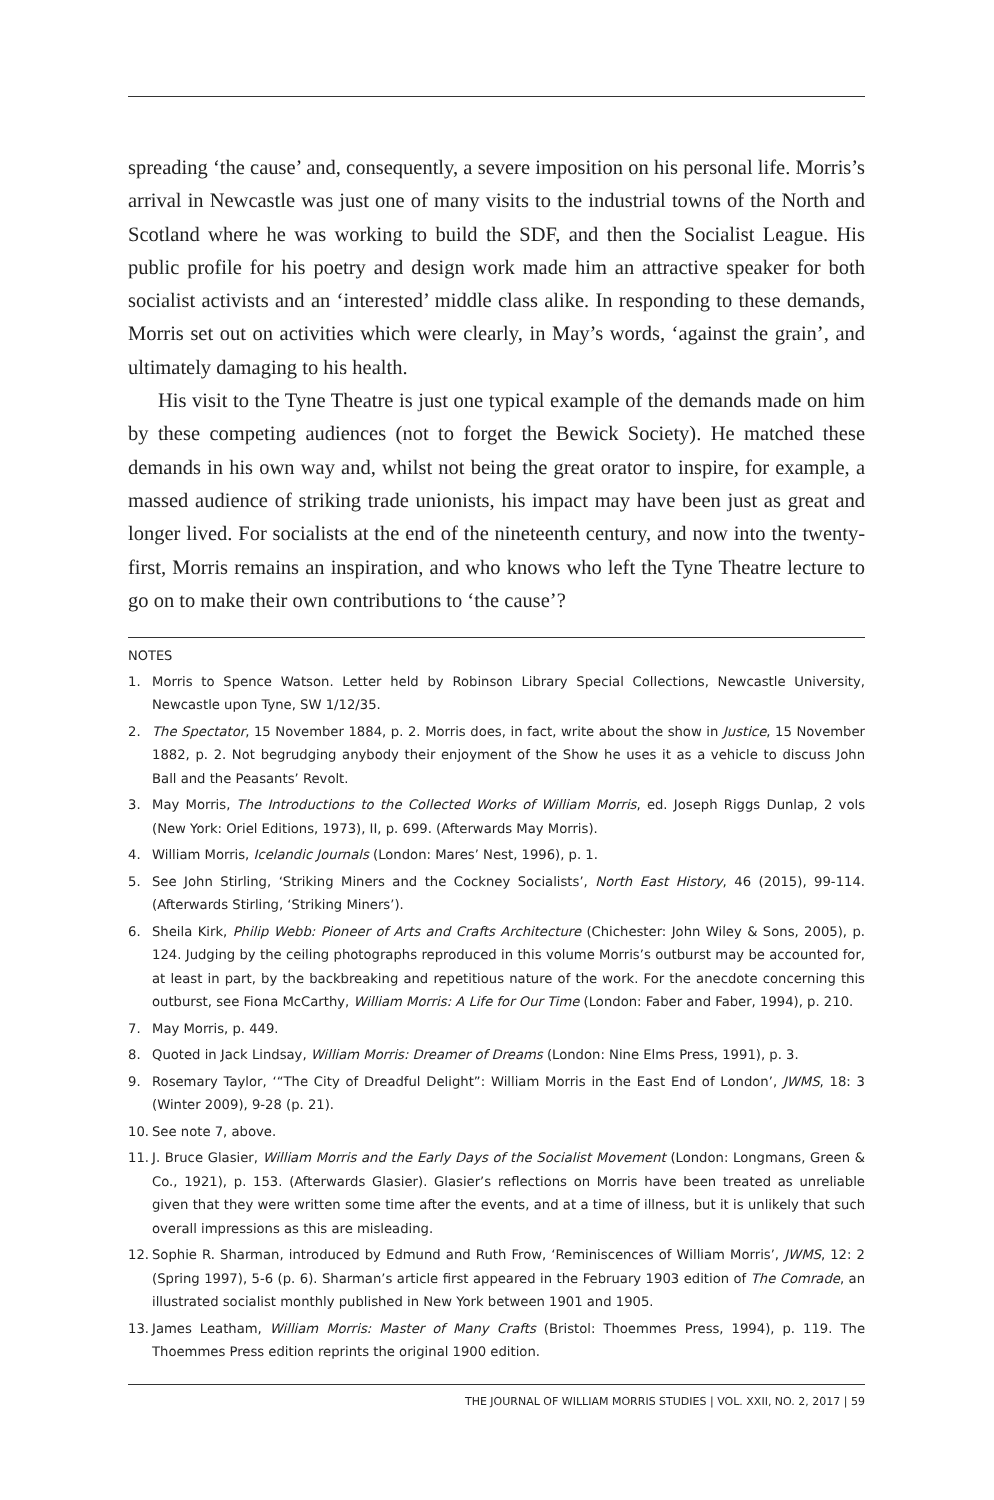spreading ‘the cause’ and, consequently, a severe imposition on his personal life. Morris’s arrival in Newcastle was just one of many visits to the industrial towns of the North and Scotland where he was working to build the SDF, and then the Socialist League. His public profile for his poetry and design work made him an attractive speaker for both socialist activists and an ‘interested’ middle class alike. In responding to these demands, Morris set out on activities which were clearly, in May’s words, ‘against the grain’, and ultimately damaging to his health.
His visit to the Tyne Theatre is just one typical example of the demands made on him by these competing audiences (not to forget the Bewick Society). He matched these demands in his own way and, whilst not being the great orator to inspire, for example, a massed audience of striking trade unionists, his impact may have been just as great and longer lived. For socialists at the end of the nineteenth century, and now into the twenty-first, Morris remains an inspiration, and who knows who left the Tyne Theatre lecture to go on to make their own contributions to ‘the cause’?
NOTES
1. Morris to Spence Watson. Letter held by Robinson Library Special Collections, Newcastle University, Newcastle upon Tyne, SW 1/12/35.
2. The Spectator, 15 November 1884, p. 2. Morris does, in fact, write about the show in Justice, 15 November 1882, p. 2. Not begrudging anybody their enjoyment of the Show he uses it as a vehicle to discuss John Ball and the Peasants’ Revolt.
3. May Morris, The Introductions to the Collected Works of William Morris, ed. Joseph Riggs Dunlap, 2 vols (New York: Oriel Editions, 1973), II, p. 699. (Afterwards May Morris).
4. William Morris, Icelandic Journals (London: Mares’ Nest, 1996), p. 1.
5. See John Stirling, ‘Striking Miners and the Cockney Socialists’, North East History, 46 (2015), 99-114. (Afterwards Stirling, ‘Striking Miners’).
6. Sheila Kirk, Philip Webb: Pioneer of Arts and Crafts Architecture (Chichester: John Wiley & Sons, 2005), p. 124. Judging by the ceiling photographs reproduced in this volume Morris’s outburst may be accounted for, at least in part, by the backbreaking and repetitious nature of the work. For the anecdote concerning this outburst, see Fiona McCarthy, William Morris: A Life for Our Time (London: Faber and Faber, 1994), p. 210.
7. May Morris, p. 449.
8. Quoted in Jack Lindsay, William Morris: Dreamer of Dreams (London: Nine Elms Press, 1991), p. 3.
9. Rosemary Taylor, ‘“The City of Dreadful Delight”: William Morris in the East End of London’, JWMS, 18: 3 (Winter 2009), 9-28 (p. 21).
10. See note 7, above.
11. J. Bruce Glasier, William Morris and the Early Days of the Socialist Movement (London: Longmans, Green & Co., 1921), p. 153. (Afterwards Glasier). Glasier’s reflections on Morris have been treated as unreliable given that they were written some time after the events, and at a time of illness, but it is unlikely that such overall impressions as this are misleading.
12. Sophie R. Sharman, introduced by Edmund and Ruth Frow, ‘Reminiscences of William Morris’, JWMS, 12: 2 (Spring 1997), 5-6 (p. 6). Sharman’s article first appeared in the February 1903 edition of The Comrade, an illustrated socialist monthly published in New York between 1901 and 1905.
13. James Leatham, William Morris: Master of Many Crafts (Bristol: Thoemmes Press, 1994), p. 119. The Thoemmes Press edition reprints the original 1900 edition.
THE JOURNAL OF WILLIAM MORRIS STUDIES | VOL. XXII, NO. 2, 2017 | 59